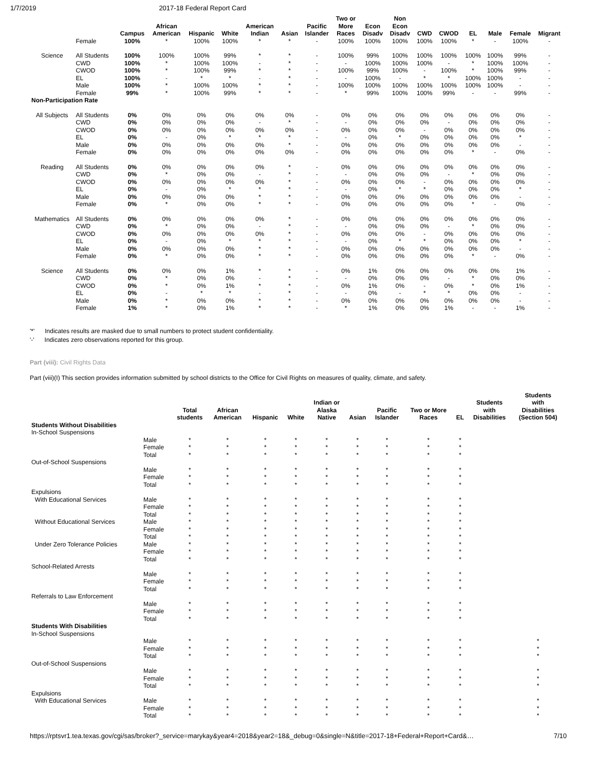1/7/2019 2017-18 Federal Report Card
| | | Campus | African American | Hispanic | White | American Indian | Asian | Pacific Islander | Two or More Races | Econ Disadv | Non Econ Disadv | CWD | CWOD | EL | Male | Female | Migrant |
| --- | --- | --- | --- | --- | --- | --- | --- | --- | --- | --- | --- | --- | --- | --- | --- | --- | --- |
| | Female | 100% | * | 100% | 100% | * | * | - | 100% | 100% | 100% | 100% | 100% | * | - | 100% | - |
| Science | All Students | 100% | 100% | 100% | 99% | * | * | - | 100% | 99% | 100% | 100% | 100% | 100% | 100% | 99% | - |
| | CWD | 100% | * | 100% | 100% | - | * | - | - | 100% | 100% | 100% | - | * | 100% | 100% | - |
| | CWOD | 100% | * | 100% | 99% | * | * | - | 100% | 99% | 100% | - | 100% | * | 100% | 99% | - |
| | EL | 100% | - | * | * | - | * | - | - | 100% | - | * | * | 100% | 100% | - | - |
| | Male | 100% | * | 100% | 100% | * | * | - | 100% | 100% | 100% | 100% | 100% | 100% | 100% | - | - |
| | Female | 99% | * | 100% | 99% | * | * | - | * | 99% | 100% | 100% | 99% | - | - | 99% | - |
| Non-Participation Rate | | | | | | | | | | | | | | | | | |
| All Subjects | All Students | 0% | 0% | 0% | 0% | 0% | 0% | - | 0% | 0% | 0% | 0% | 0% | 0% | 0% | 0% | - |
| | CWD | 0% | 0% | 0% | 0% | - | * | - | - | 0% | 0% | 0% | - | 0% | 0% | 0% | - |
| | CWOD | 0% | 0% | 0% | 0% | 0% | 0% | - | 0% | 0% | 0% | - | 0% | 0% | 0% | 0% | - |
| | EL | 0% | - | 0% | * | * | * | - | - | 0% | * | 0% | 0% | 0% | 0% | * | - |
| | Male | 0% | 0% | 0% | 0% | 0% | * | - | 0% | 0% | 0% | 0% | 0% | 0% | 0% | - | - |
| | Female | 0% | 0% | 0% | 0% | 0% | 0% | - | 0% | 0% | 0% | 0% | 0% | * | - | 0% | - |
| Reading | All Students | 0% | 0% | 0% | 0% | 0% | * | - | 0% | 0% | 0% | 0% | 0% | 0% | 0% | 0% | - |
| | CWD | 0% | * | 0% | 0% | - | * | - | - | 0% | 0% | 0% | - | * | 0% | 0% | - |
| | CWOD | 0% | 0% | 0% | 0% | 0% | * | - | 0% | 0% | 0% | - | 0% | 0% | 0% | 0% | - |
| | EL | 0% | - | 0% | * | * | * | - | - | 0% | * | * | 0% | 0% | 0% | * | - |
| | Male | 0% | 0% | 0% | 0% | * | * | - | 0% | 0% | 0% | 0% | 0% | 0% | 0% | - | - |
| | Female | 0% | * | 0% | 0% | * | * | - | 0% | 0% | 0% | 0% | 0% | * | - | 0% | - |
| Mathematics | All Students | 0% | 0% | 0% | 0% | 0% | * | - | 0% | 0% | 0% | 0% | 0% | 0% | 0% | 0% | - |
| | CWD | 0% | * | 0% | 0% | - | * | - | - | 0% | 0% | 0% | - | * | 0% | 0% | - |
| | CWOD | 0% | 0% | 0% | 0% | 0% | * | - | 0% | 0% | 0% | - | 0% | 0% | 0% | 0% | - |
| | EL | 0% | - | 0% | * | * | * | - | - | 0% | * | * | 0% | 0% | 0% | * | - |
| | Male | 0% | 0% | 0% | 0% | * | * | - | 0% | 0% | 0% | 0% | 0% | 0% | 0% | - | - |
| | Female | 0% | * | 0% | 0% | * | * | - | 0% | 0% | 0% | 0% | 0% | * | - | 0% | - |
| Science | All Students | 0% | 0% | 0% | 1% | * | * | - | 0% | 1% | 0% | 0% | 0% | 0% | 0% | 1% | - |
| | CWD | 0% | * | 0% | 0% | - | * | - | - | 0% | 0% | 0% | - | * | 0% | 0% | - |
| | CWOD | 0% | * | 0% | 1% | * | * | - | 0% | 1% | 0% | - | 0% | * | 0% | 1% | - |
| | EL | 0% | - | * | * | - | * | - | - | 0% | - | * | * | 0% | 0% | - | - |
| | Male | 0% | * | 0% | 0% | * | * | - | 0% | 0% | 0% | 0% | 0% | 0% | 0% | - | - |
| | Female | 1% | * | 0% | 1% | * | * | - | * | 1% | 0% | 0% | 1% | - | - | 1% | - |
'*' Indicates results are masked due to small numbers to protect student confidentiality.
'-' Indicates zero observations reported for this group.
Part (viii): Civil Rights Data
Part (viii)(I) This section provides information submitted by school districts to the Office for Civil Rights on measures of quality, climate, and safety.
| | | Total students | African American | Hispanic | White | Indian or Alaska Native | Asian | Pacific Islander | Two or More Races | EL | Students with Disabilities | Students with Disabilities (Section 504) |
| --- | --- | --- | --- | --- | --- | --- | --- | --- | --- | --- | --- | --- |
| Students Without Disabilities | | | | | | | | | | | | |
| In-School Suspensions | | | | | | | | | | | | |
| | Male | * | * | * | * | * | * | * | * | * | | |
| | Female | * | * | * | * | * | * | * | * | * | | |
| | Total | * | * | * | * | * | * | * | * | * | | |
| Out-of-School Suspensions | | | | | | | | | | | | |
| | Male | * | * | * | * | * | * | * | * | * | | |
| | Female | * | * | * | * | * | * | * | * | * | | |
| | Total | * | * | * | * | * | * | * | * | * | | |
| Expulsions | | | | | | | | | | | | |
| With Educational Services | Male | * | * | * | * | * | * | * | * | * | | |
| | Female | * | * | * | * | * | * | * | * | * | | |
| | Total | * | * | * | * | * | * | * | * | * | | |
| Without Educational Services | Male | * | * | * | * | * | * | * | * | * | | |
| | Female | * | * | * | * | * | * | * | * | * | | |
| | Total | * | * | * | * | * | * | * | * | * | | |
| Under Zero Tolerance Policies | Male | * | * | * | * | * | * | * | * | * | | |
| | Female | * | * | * | * | * | * | * | * | * | | |
| | Total | * | * | * | * | * | * | * | * | * | | |
| School-Related Arrests | | | | | | | | | | | | |
| | Male | * | * | * | * | * | * | * | * | * | | |
| | Female | * | * | * | * | * | * | * | * | * | | |
| | Total | * | * | * | * | * | * | * | * | * | | |
| Referrals to Law Enforcement | | | | | | | | | | | | |
| | Male | * | * | * | * | * | * | * | * | * | | |
| | Female | * | * | * | * | * | * | * | * | * | | |
| | Total | * | * | * | * | * | * | * | * | * | | |
| Students With Disabilities | | | | | | | | | | | | |
| In-School Suspensions | | | | | | | | | | | | |
| | Male | * | * | * | * | * | * | * | * | * | | * |
| | Female | * | * | * | * | * | * | * | * | * | | * |
| | Total | * | * | * | * | * | * | * | * | * | | * |
| Out-of-School Suspensions | | | | | | | | | | | | |
| | Male | * | * | * | * | * | * | * | * | * | | * |
| | Female | * | * | * | * | * | * | * | * | * | | * |
| | Total | * | * | * | * | * | * | * | * | * | | * |
| Expulsions | | | | | | | | | | | | |
| With Educational Services | Male | * | * | * | * | * | * | * | * | * | | * |
| | Female | * | * | * | * | * | * | * | * | * | | * |
| | Total | * | * | * | * | * | * | * | * | * | | * |
https://rptsvr1.tea.texas.gov/cgi/sas/broker?_service=marykay&year4=2018&year2=18&_debug=0&single=N&title=2017-18+Federal+Report+Card&… 7/10